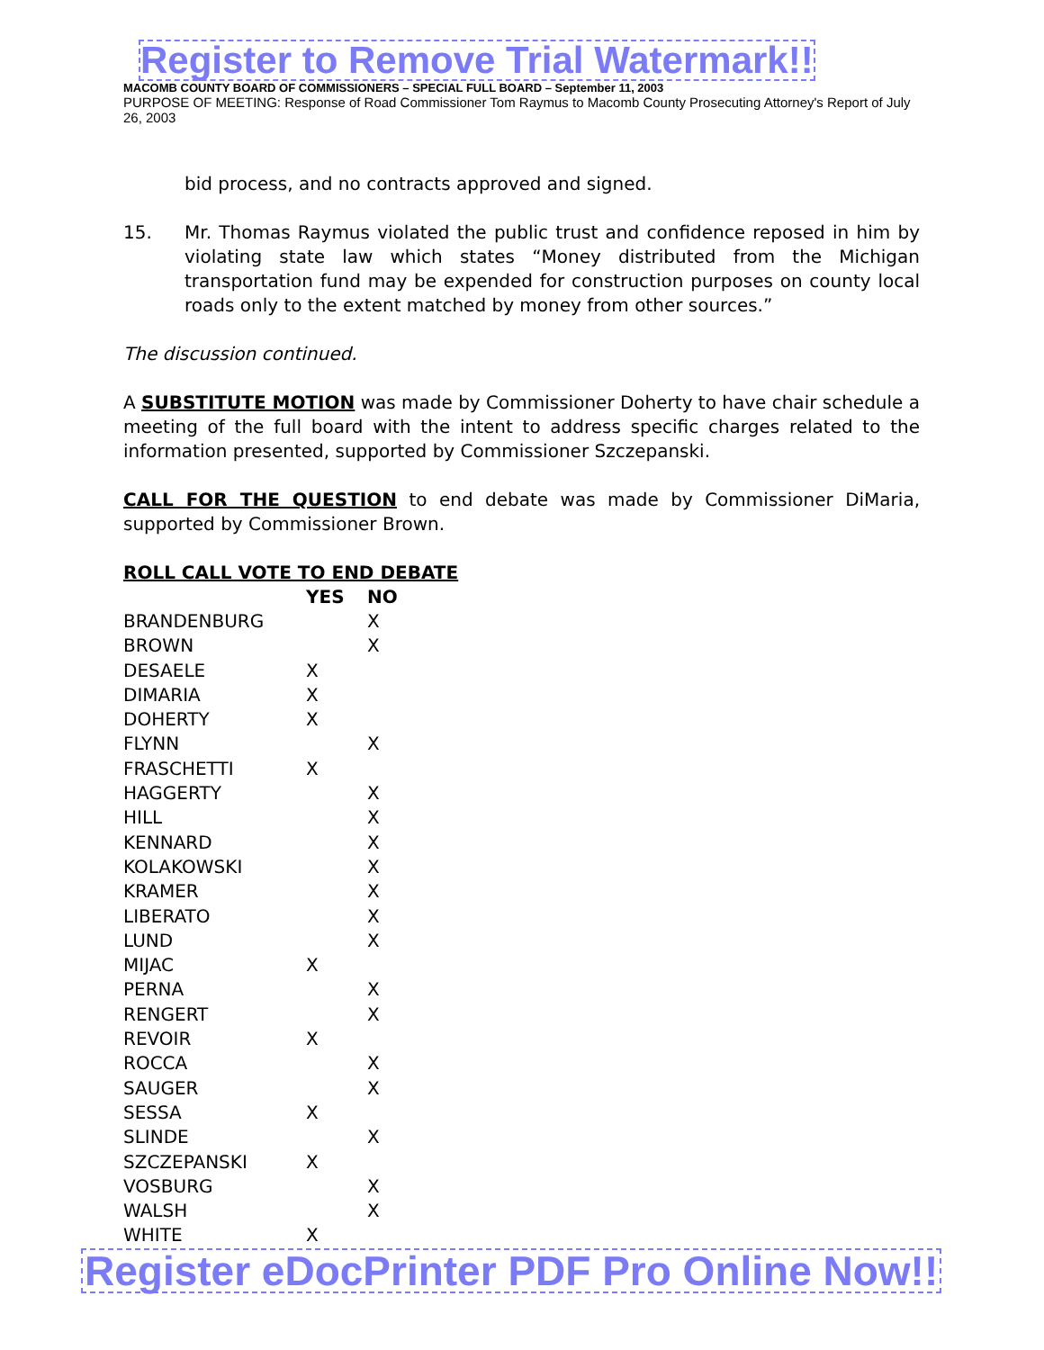Register to Remove Trial Watermark!!
MACOMB COUNTY BOARD OF COMMISSIONERS – SPECIAL FULL BOARD – September 11, 2003
PURPOSE OF MEETING: Response of Road Commissioner Tom Raymus to Macomb County Prosecuting Attorney's Report of July 26, 2003
bid process, and no contracts approved and signed.
15. Mr. Thomas Raymus violated the public trust and confidence reposed in him by violating state law which states “Money distributed from the Michigan transportation fund may be expended for construction purposes on county local roads only to the extent matched by money from other sources.”
The discussion continued.
A SUBSTITUTE MOTION was made by Commissioner Doherty to have chair schedule a meeting of the full board with the intent to address specific charges related to the information presented, supported by Commissioner Szczepanski.
CALL FOR THE QUESTION to end debate was made by Commissioner DiMaria, supported by Commissioner Brown.
ROLL CALL VOTE TO END DEBATE
| | YES | NO |
| --- | --- | --- |
| BRANDENBURG | | X |
| BROWN | | X |
| DESAELE | X | |
| DIMARIA | X | |
| DOHERTY | X | |
| FLYNN | | X |
| FRASCHETTI | X | |
| HAGGERTY | | X |
| HILL | | X |
| KENNARD | | X |
| KOLAKOWSKI | | X |
| KRAMER | | X |
| LIBERATO | | X |
| LUND | | X |
| MIJAC | X | |
| PERNA | | X |
| RENGERT | | X |
| REVOIR | X | |
| ROCCA | | X |
| SAUGER | | X |
| SESSA | X | |
| SLINDE | | X |
| SZCZEPANSKI | X | |
| VOSBURG | | X |
| WALSH | | X |
| WHITE | X | |
Register eDocPrinter PDF Pro Online Now!!